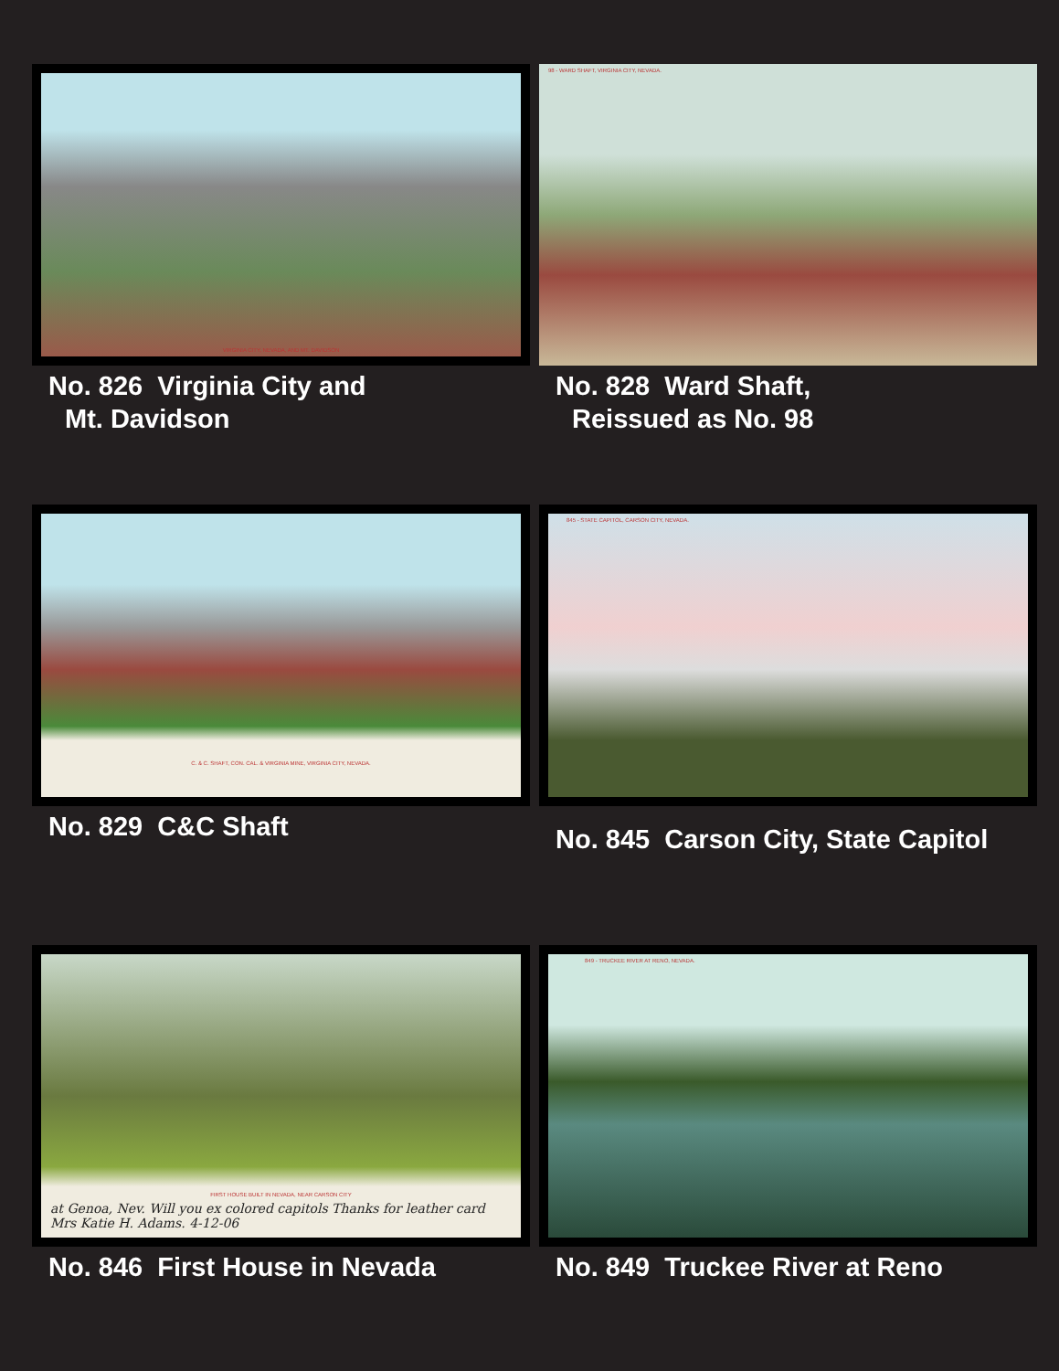VIRGINIA CITY, NEVADA, AND MT. DAVIDSON
No. 826 Virginia City and
Mt. Davidson
98 - WARD SHAFT, VIRGINIA CITY, NEVADA.
No. 828 Ward Shaft,
Reissued as No. 98
C. & C. SHAFT, CON. CAL. & VIRGINIA MINE, VIRGINIA CITY, NEVADA.
No. 829 C&C Shaft
845 - STATE CAPITOL, CARSON CITY, NEVADA.
No. 845 Carson City, State Capitol
FIRST HOUSE BUILT IN NEVADA, NEAR CARSON CITY
at Genoa, Nev. Will you ex colored capitols Thanks for leather card Mrs Katie H. Adams. 4-12-06
No. 846 First House in Nevada
849 - TRUCKEE RIVER AT RENO, NEVADA.
No. 849 Truckee River at Reno